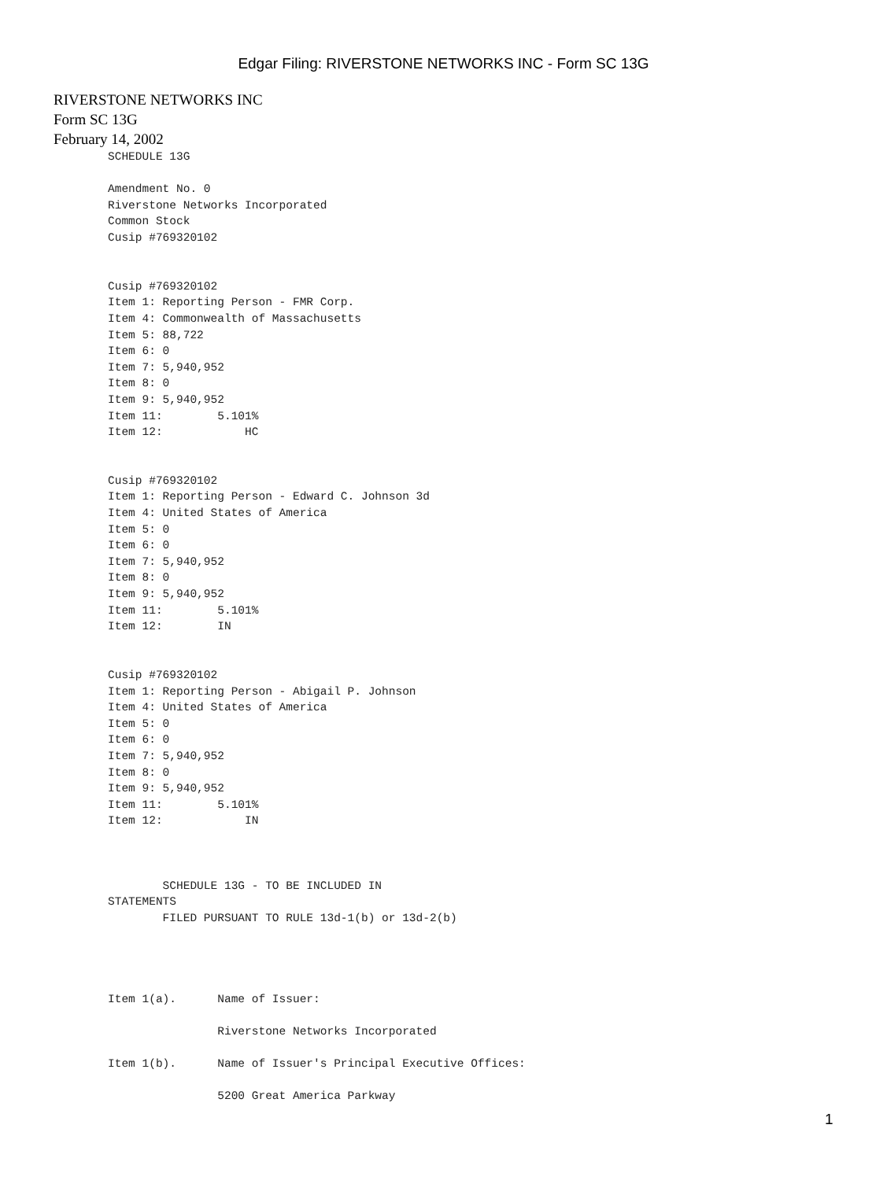Edgar Filing: RIVERSTONE NETWORKS INC - Form SC 13G
RIVERSTONE NETWORKS INC
Form SC 13G
February 14, 2002
SCHEDULE 13G

Amendment No. 0
Riverstone Networks Incorporated
Common Stock
Cusip #769320102


Cusip #769320102
Item 1: Reporting Person - FMR Corp.
Item 4: Commonwealth of Massachusetts
Item 5: 88,722
Item 6: 0
Item 7: 5,940,952
Item 8: 0
Item 9: 5,940,952
Item 11:        5.101%
Item 12:            HC


Cusip #769320102
Item 1: Reporting Person - Edward C. Johnson 3d
Item 4: United States of America
Item 5: 0
Item 6: 0
Item 7: 5,940,952
Item 8: 0
Item 9: 5,940,952
Item 11:        5.101%
Item 12:        IN


Cusip #769320102
Item 1: Reporting Person - Abigail P. Johnson
Item 4: United States of America
Item 5: 0
Item 6: 0
Item 7: 5,940,952
Item 8: 0
Item 9: 5,940,952
Item 11:        5.101%
Item 12:            IN



        SCHEDULE 13G - TO BE INCLUDED IN
STATEMENTS
        FILED PURSUANT TO RULE 13d-1(b) or 13d-2(b)




Item 1(a).      Name of Issuer:

                Riverstone Networks Incorporated

Item 1(b).      Name of Issuer's Principal Executive Offices:

                5200 Great America Parkway
1